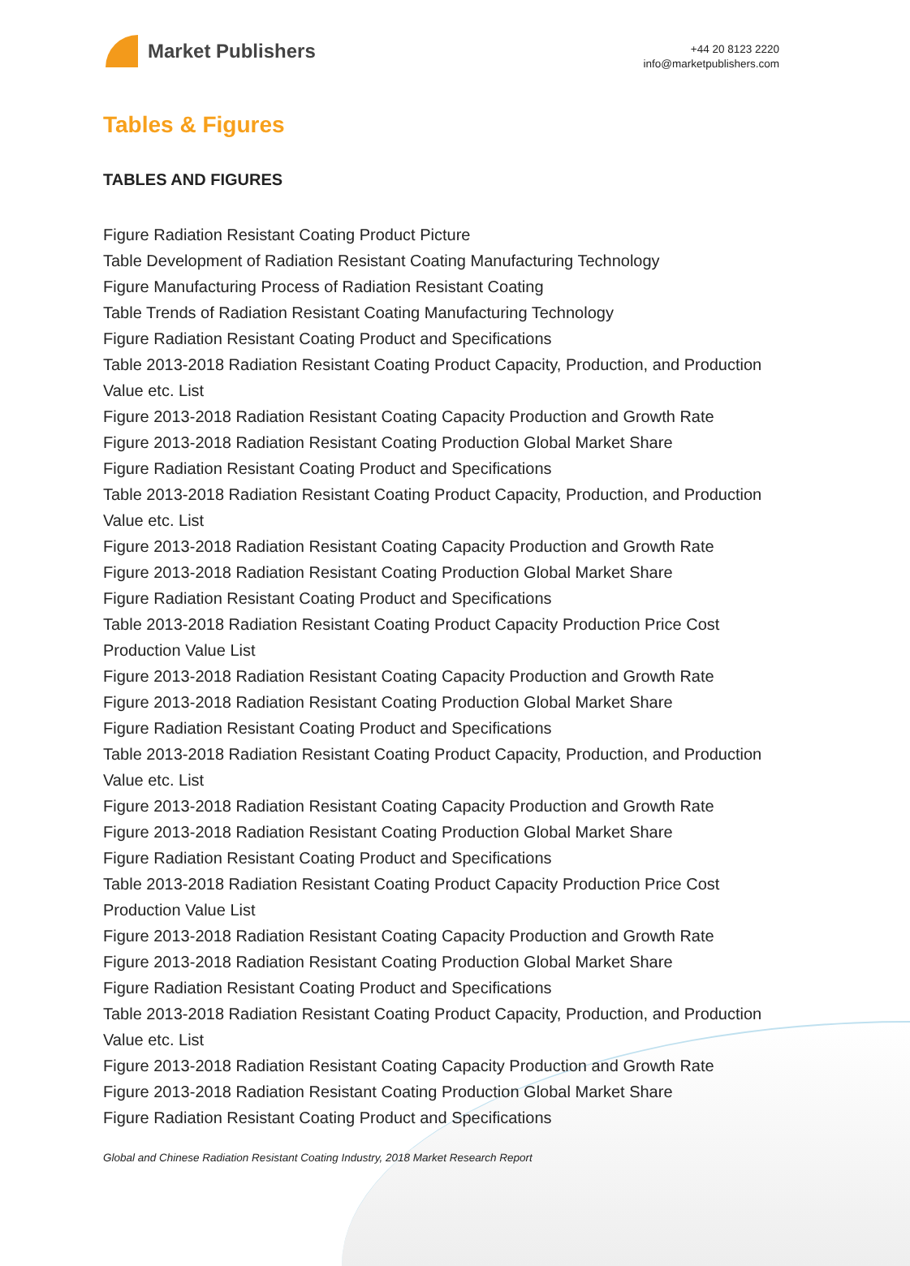Market Publishers
+44 20 8123 2220
info@marketpublishers.com
Tables & Figures
TABLES AND FIGURES
Figure Radiation Resistant Coating Product Picture
Table Development of Radiation Resistant Coating Manufacturing Technology
Figure Manufacturing Process of Radiation Resistant Coating
Table Trends of Radiation Resistant Coating Manufacturing Technology
Figure Radiation Resistant Coating Product and Specifications
Table 2013-2018 Radiation Resistant Coating Product Capacity, Production, and Production Value etc. List
Figure 2013-2018 Radiation Resistant Coating Capacity Production and Growth Rate
Figure 2013-2018 Radiation Resistant Coating Production Global Market Share
Figure Radiation Resistant Coating Product and Specifications
Table 2013-2018 Radiation Resistant Coating Product Capacity, Production, and Production Value etc. List
Figure 2013-2018 Radiation Resistant Coating Capacity Production and Growth Rate
Figure 2013-2018 Radiation Resistant Coating Production Global Market Share
Figure Radiation Resistant Coating Product and Specifications
Table 2013-2018 Radiation Resistant Coating Product Capacity Production Price Cost Production Value List
Figure 2013-2018 Radiation Resistant Coating Capacity Production and Growth Rate
Figure 2013-2018 Radiation Resistant Coating Production Global Market Share
Figure Radiation Resistant Coating Product and Specifications
Table 2013-2018 Radiation Resistant Coating Product Capacity, Production, and Production Value etc. List
Figure 2013-2018 Radiation Resistant Coating Capacity Production and Growth Rate
Figure 2013-2018 Radiation Resistant Coating Production Global Market Share
Figure Radiation Resistant Coating Product and Specifications
Table 2013-2018 Radiation Resistant Coating Product Capacity Production Price Cost Production Value List
Figure 2013-2018 Radiation Resistant Coating Capacity Production and Growth Rate
Figure 2013-2018 Radiation Resistant Coating Production Global Market Share
Figure Radiation Resistant Coating Product and Specifications
Table 2013-2018 Radiation Resistant Coating Product Capacity, Production, and Production Value etc. List
Figure 2013-2018 Radiation Resistant Coating Capacity Production and Growth Rate
Figure 2013-2018 Radiation Resistant Coating Production Global Market Share
Figure Radiation Resistant Coating Product and Specifications
Global and Chinese Radiation Resistant Coating Industry, 2018 Market Research Report